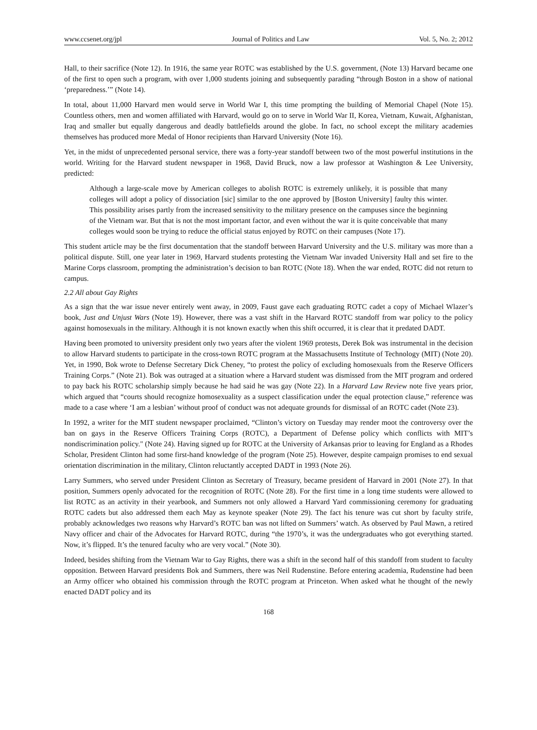www.ccsenet.org/jpl Journal of Politics and Law Vol. 5, No. 2; 2012
Hall, to their sacrifice (Note 12). In 1916, the same year ROTC was established by the U.S. government, (Note 13) Harvard became one of the first to open such a program, with over 1,000 students joining and subsequently parading “through Boston in a show of national ‘preparedness.’” (Note 14).
In total, about 11,000 Harvard men would serve in World War I, this time prompting the building of Memorial Chapel (Note 15). Countless others, men and women affiliated with Harvard, would go on to serve in World War II, Korea, Vietnam, Kuwait, Afghanistan, Iraq and smaller but equally dangerous and deadly battlefields around the globe. In fact, no school except the military academies themselves has produced more Medal of Honor recipients than Harvard University (Note 16).
Yet, in the midst of unprecedented personal service, there was a forty-year standoff between two of the most powerful institutions in the world. Writing for the Harvard student newspaper in 1968, David Bruck, now a law professor at Washington & Lee University, predicted:
Although a large-scale move by American colleges to abolish ROTC is extremely unlikely, it is possible that many colleges will adopt a policy of dissociation [sic] similar to the one approved by [Boston University] faulty this winter. This possibility arises partly from the increased sensitivity to the military presence on the campuses since the beginning of the Vietnam war. But that is not the most important factor, and even without the war it is quite conceivable that many colleges would soon be trying to reduce the official status enjoyed by ROTC on their campuses (Note 17).
This student article may be the first documentation that the standoff between Harvard University and the U.S. military was more than a political dispute. Still, one year later in 1969, Harvard students protesting the Vietnam War invaded University Hall and set fire to the Marine Corps classroom, prompting the administration’s decision to ban ROTC (Note 18). When the war ended, ROTC did not return to campus.
2.2 All about Gay Rights
As a sign that the war issue never entirely went away, in 2009, Faust gave each graduating ROTC cadet a copy of Michael Wlazer’s book, Just and Unjust Wars (Note 19). However, there was a vast shift in the Harvard ROTC standoff from war policy to the policy against homosexuals in the military. Although it is not known exactly when this shift occurred, it is clear that it predated DADT.
Having been promoted to university president only two years after the violent 1969 protests, Derek Bok was instrumental in the decision to allow Harvard students to participate in the cross-town ROTC program at the Massachusetts Institute of Technology (MIT) (Note 20). Yet, in 1990, Bok wrote to Defense Secretary Dick Cheney, “to protest the policy of excluding homosexuals from the Reserve Officers Training Corps.” (Note 21). Bok was outraged at a situation where a Harvard student was dismissed from the MIT program and ordered to pay back his ROTC scholarship simply because he had said he was gay (Note 22). In a Harvard Law Review note five years prior, which argued that “courts should recognize homosexuality as a suspect classification under the equal protection clause,” reference was made to a case where ‘I am a lesbian’ without proof of conduct was not adequate grounds for dismissal of an ROTC cadet (Note 23).
In 1992, a writer for the MIT student newspaper proclaimed, “Clinton’s victory on Tuesday may render moot the controversy over the ban on gays in the Reserve Officers Training Corps (ROTC), a Department of Defense policy which conflicts with MIT’s nondiscrimination policy." (Note 24). Having signed up for ROTC at the University of Arkansas prior to leaving for England as a Rhodes Scholar, President Clinton had some first-hand knowledge of the program (Note 25). However, despite campaign promises to end sexual orientation discrimination in the military, Clinton reluctantly accepted DADT in 1993 (Note 26).
Larry Summers, who served under President Clinton as Secretary of Treasury, became president of Harvard in 2001 (Note 27). In that position, Summers openly advocated for the recognition of ROTC (Note 28). For the first time in a long time students were allowed to list ROTC as an activity in their yearbook, and Summers not only allowed a Harvard Yard commissioning ceremony for graduating ROTC cadets but also addressed them each May as keynote speaker (Note 29). The fact his tenure was cut short by faculty strife, probably acknowledges two reasons why Harvard’s ROTC ban was not lifted on Summers’ watch. As observed by Paul Mawn, a retired Navy officer and chair of the Advocates for Harvard ROTC, during “the 1970’s, it was the undergraduates who got everything started. Now, it’s flipped. It’s the tenured faculty who are very vocal.” (Note 30).
Indeed, besides shifting from the Vietnam War to Gay Rights, there was a shift in the second half of this standoff from student to faculty opposition. Between Harvard presidents Bok and Summers, there was Neil Rudenstine. Before entering academia, Rudenstine had been an Army officer who obtained his commission through the ROTC program at Princeton. When asked what he thought of the newly enacted DADT policy and its
168